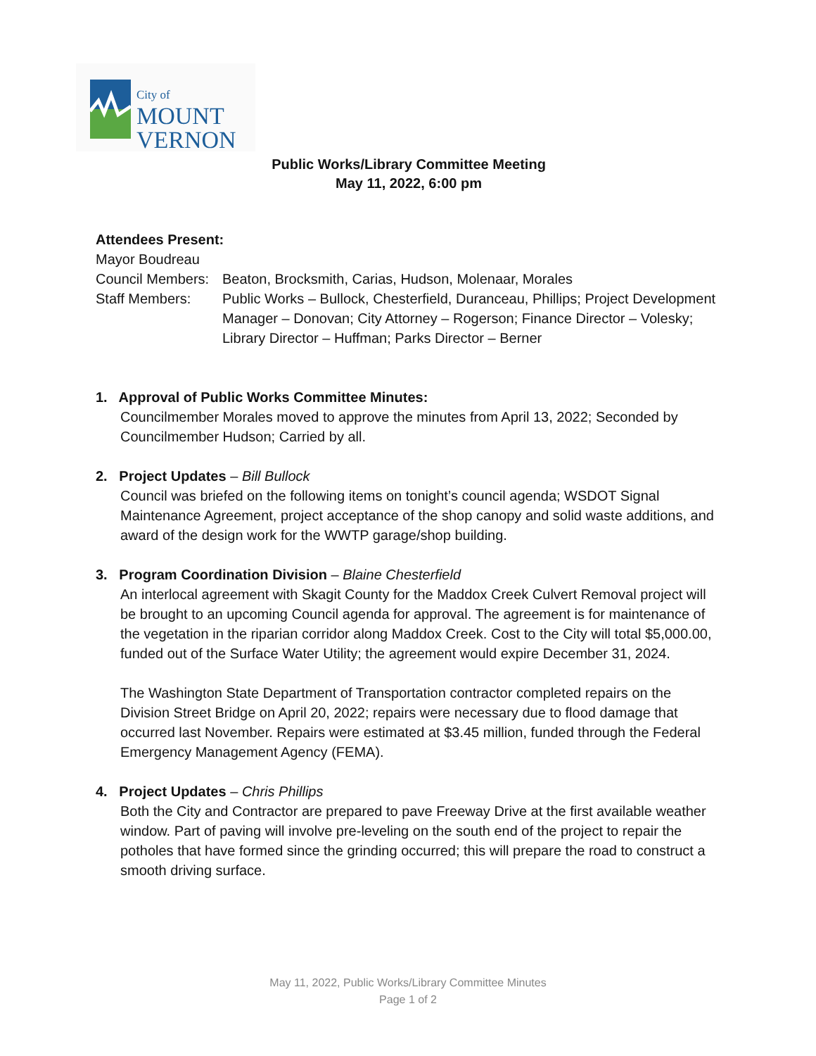City of
MOUNT
VERNON
Public Works/Library Committee Meeting
May 11, 2022, 6:00 pm
Attendees Present:
Mayor Boudreau
Council Members:
Beaton, Brocksmith, Carias, Hudson, Molenaar, Morales
Staff Members: Public Works – Bullock, Chesterfield, Duranceau, Phillips; Project Development Manager – Donovan; City Attorney – Rogerson; Finance Director – Volesky; Library Director – Huffman; Parks Director – Berner
1. Approval of Public Works Committee Minutes:
Councilmember Morales moved to approve the minutes from April 13, 2022; Seconded by Councilmember Hudson; Carried by all.
2. Project Updates – Bill Bullock
Council was briefed on the following items on tonight’s council agenda; WSDOT Signal Maintenance Agreement, project acceptance of the shop canopy and solid waste additions, and award of the design work for the WWTP garage/shop building.
3. Program Coordination Division – Blaine Chesterfield
An interlocal agreement with Skagit County for the Maddox Creek Culvert Removal project will be brought to an upcoming Council agenda for approval. The agreement is for maintenance of the vegetation in the riparian corridor along Maddox Creek. Cost to the City will total $5,000.00, funded out of the Surface Water Utility; the agreement would expire December 31, 2024.
The Washington State Department of Transportation contractor completed repairs on the Division Street Bridge on April 20, 2022; repairs were necessary due to flood damage that occurred last November. Repairs were estimated at $3.45 million, funded through the Federal Emergency Management Agency (FEMA).
4. Project Updates – Chris Phillips
Both the City and Contractor are prepared to pave Freeway Drive at the first available weather window. Part of paving will involve pre-leveling on the south end of the project to repair the potholes that have formed since the grinding occurred; this will prepare the road to construct a smooth driving surface.
May 11, 2022, Public Works/Library Committee Minutes
Page 1 of 2